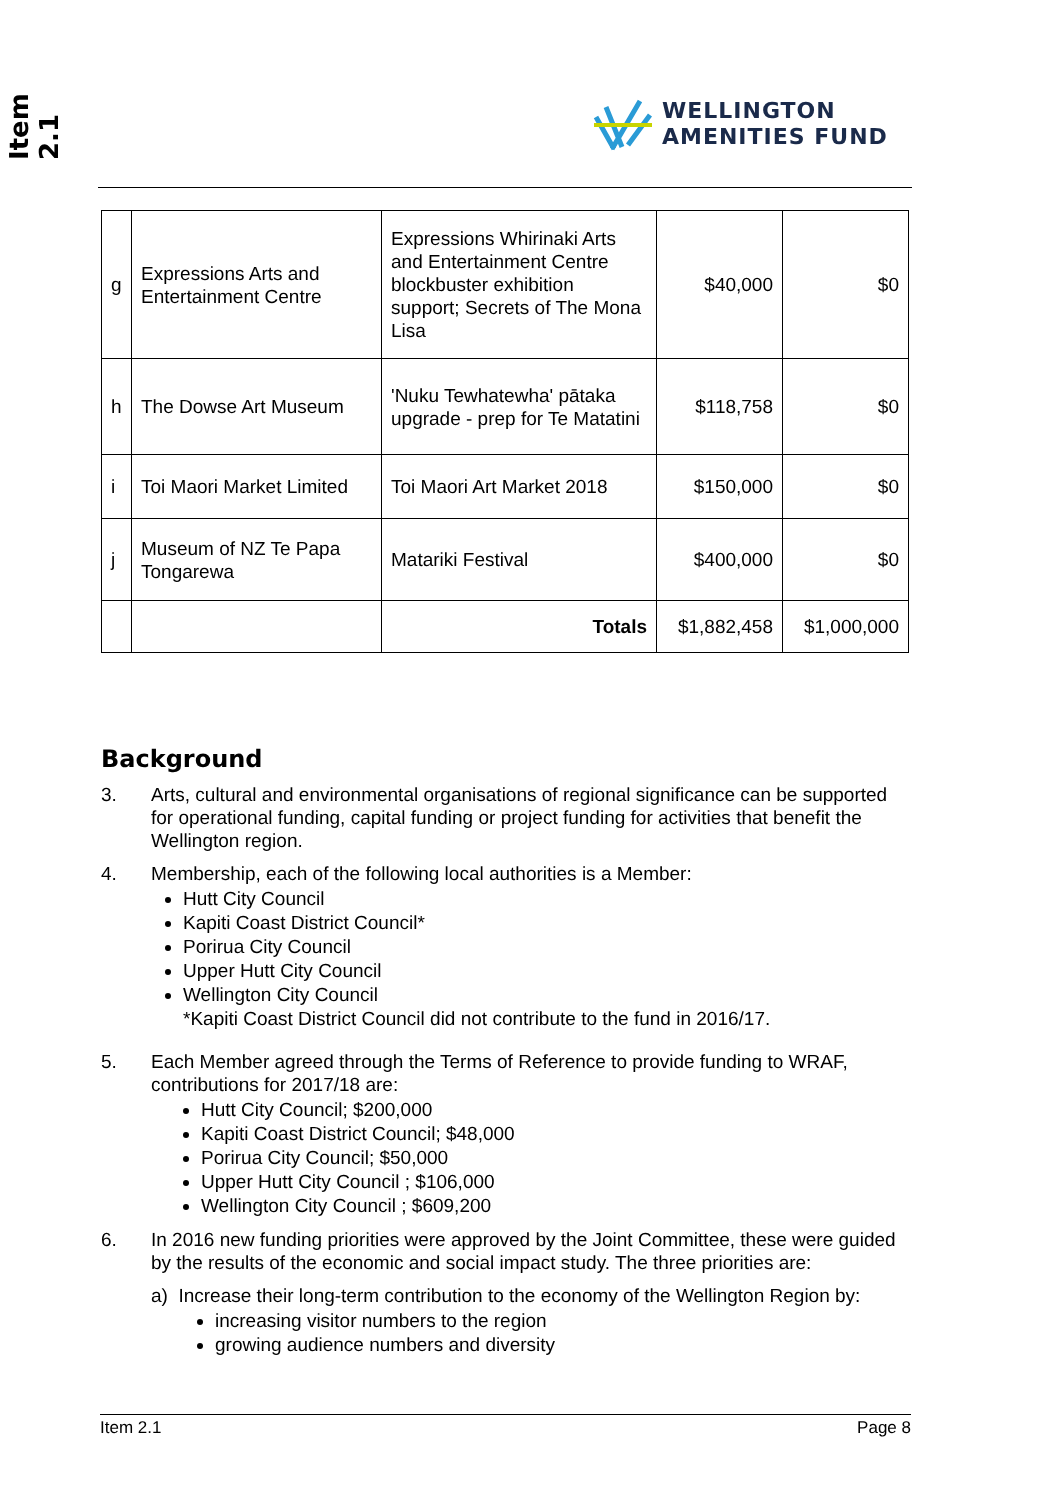Item 2.1
WELLINGTON
AMENITIES FUND
| g | Expressions Arts and Entertainment Centre | Expressions Whirinaki Arts and Entertainment Centre blockbuster exhibition support; Secrets of The Mona Lisa | $40,000 | $0 |
| h | The Dowse Art Museum | 'Nuku Tewhatewha' pātaka upgrade - prep for Te Matatini | $118,758 | $0 |
| i | Toi Maori Market Limited | Toi Maori Art Market 2018 | $150,000 | $0 |
| j | Museum of NZ Te Papa Tongarewa | Matariki Festival | $400,000 | $0 |
| | | Totals | $1,882,458 | $1,000,000 |
Background
3. Arts, cultural and environmental organisations of regional significance can be supported for operational funding, capital funding or project funding for activities that benefit the Wellington region.
4. Membership, each of the following local authorities is a Member:
Hutt City Council
Kapiti Coast District Council*
Porirua City Council
Upper Hutt City Council
Wellington City Council
*Kapiti Coast District Council did not contribute to the fund in 2016/17.
5. Each Member agreed through the Terms of Reference to provide funding to WRAF, contributions for 2017/18 are:
Hutt City Council; $200,000
Kapiti Coast District Council; $48,000
Porirua City Council; $50,000
Upper Hutt City Council ; $106,000
Wellington City Council ; $609,200
6. In 2016 new funding priorities were approved by the Joint Committee, these were guided by the results of the economic and social impact study. The three priorities are:
a) Increase their long-term contribution to the economy of the Wellington Region by:
increasing visitor numbers to the region
growing audience numbers and diversity
Item 2.1 Page 8